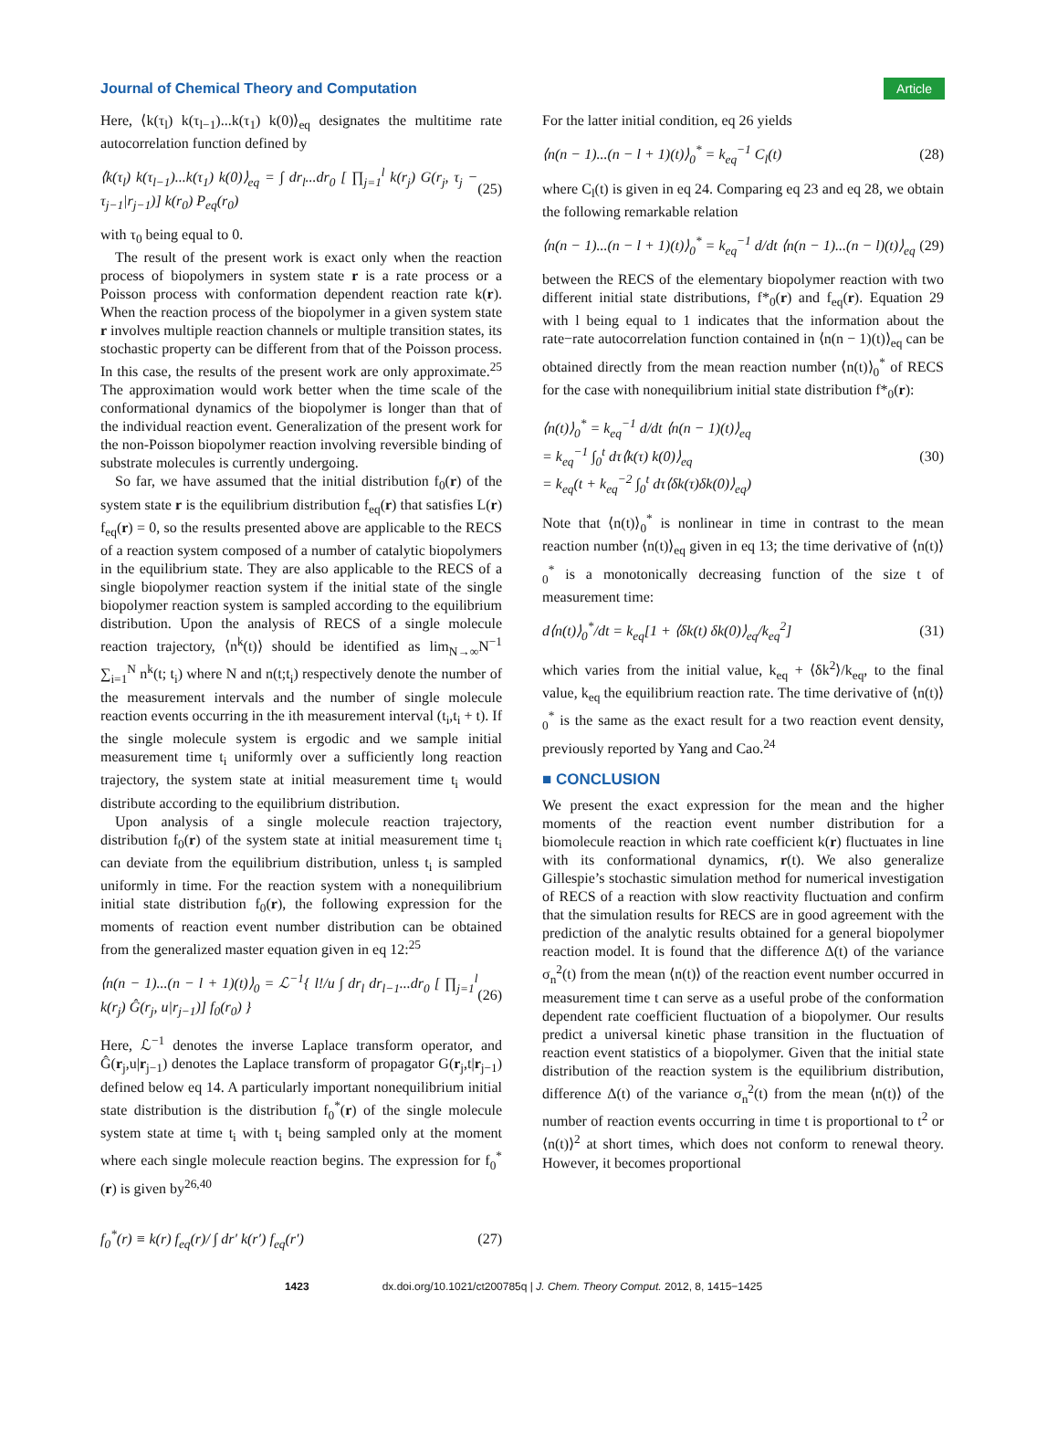Journal of Chemical Theory and Computation Article
Here, ⟨k(τ<sub>l</sub>) k(τ<sub>l−1</sub>)...k(τ<sub>1</sub>) k(0)⟩<sub>eq</sub> designates the multitime rate autocorrelation function defined by
⟨k(τ<sub>l</sub>) k(τ<sub>l−1</sub>)...k(τ<sub>1</sub>) k(0)⟩<sub>eq</sub> = ∫ dr<sub>l</sub>...dr<sub>0</sub> [ ∏<sub>j=1</sub><sup>l</sup> k(r<sub>j</sub>) G(r<sub>j</sub>, τ<sub>j</sub> − τ<sub>j−1</sub>|r<sub>j−1</sub>)] k(r<sub>0</sub>) P<sub>eq</sub>(r<sub>0</sub>) (25)
with τ<sub>0</sub> being equal to 0.
The result of the present work is exact only when the reaction process of biopolymers in system state r is a rate process or a Poisson process with conformation dependent reaction rate k(r). When the reaction process of the biopolymer in a given system state r involves multiple reaction channels or multiple transition states, its stochastic property can be different from that of the Poisson process. In this case, the results of the present work are only approximate.<sup>25</sup> The approximation would work better when the time scale of the conformational dynamics of the biopolymer is longer than that of the individual reaction event. Generalization of the present work for the non-Poisson biopolymer reaction involving reversible binding of substrate molecules is currently undergoing.
So far, we have assumed that the initial distribution f<sub>0</sub>(r) of the system state r is the equilibrium distribution f<sub>eq</sub>(r) that satisfies L(r) f<sub>eq</sub>(r) = 0, so the results presented above are applicable to the RECS of a reaction system composed of a number of catalytic biopolymers in the equilibrium state. They are also applicable to the RECS of a single biopolymer reaction system if the initial state of the single biopolymer reaction system is sampled according to the equilibrium distribution. Upon the analysis of RECS of a single molecule reaction trajectory, ⟨n<sup>k</sup>(t)⟩ should be identified as lim<sub>N→∞</sub>N<sup>−1</sup> ∑<sub>i=1</sub><sup>N</sup> n<sup>k</sup>(t; t<sub>i</sub>) where N and n(t;t<sub>i</sub>) respectively denote the number of the measurement intervals and the number of single molecule reaction events occurring in the ith measurement interval (t<sub>i</sub>,t<sub>i</sub> + t). If the single molecule system is ergodic and we sample initial measurement time t<sub>i</sub> uniformly over a sufficiently long reaction trajectory, the system state at initial measurement time t<sub>i</sub> would distribute according to the equilibrium distribution.
Upon analysis of a single molecule reaction trajectory, distribution f<sub>0</sub>(r) of the system state at initial measurement time t<sub>i</sub> can deviate from the equilibrium distribution, unless t<sub>i</sub> is sampled uniformly in time. For the reaction system with a nonequilibrium initial state distribution f<sub>0</sub>(r), the following expression for the moments of reaction event number distribution can be obtained from the generalized master equation given in eq 12:<sup>25</sup>
⟨n(n − 1)...(n − l + 1)(t)⟩<sub>0</sub> = ℒ<sup>−1</sup>{ l!/u ∫ dr<sub>l</sub> dr<sub>l−1</sub>...dr<sub>0</sub> [ ∏<sub>j=1</sub><sup>l</sup> k(r<sub>j</sub>) Ĝ(r<sub>j</sub>, u|r<sub>j−1</sub>)] f<sub>0</sub>(r<sub>0</sub>) } (26)
Here, ℒ<sup>−1</sup> denotes the inverse Laplace transform operator, and Ĝ(r<sub>j</sub>,u|r<sub>j−1</sub>) denotes the Laplace transform of propagator G(r<sub>j</sub>,t|r<sub>j−1</sub>) defined below eq 14. A particularly important nonequilibrium initial state distribution is the distribution f<sub>0</sub><sup>*</sup>(r) of the single molecule system state at time t<sub>i</sub> with t<sub>i</sub> being sampled only at the moment where each single molecule reaction begins. The expression for f<sub>0</sub><sup>*</sup>(r) is given by<sup>26,40</sup>
f<sub>0</sub><sup>*</sup>(r) ≡ k(r) f<sub>eq</sub>(r)/ ∫ dr′ k(r′) f<sub>eq</sub>(r′) (27)
For the latter initial condition, eq 26 yields
⟨n(n − 1)...(n − l + 1)(t)⟩<sub>0</sub><sup>*</sup> = k<sub>eq</sub><sup>−1</sup> C<sub>l</sub>(t) (28)
where C<sub>l</sub>(t) is given in eq 24. Comparing eq 23 and eq 28, we obtain the following remarkable relation
⟨n(n − 1)...(n − l + 1)(t)⟩<sub>0</sub><sup>*</sup> = k<sub>eq</sub><sup>−1</sup> d/dt ⟨n(n − 1)...(n − l)(t)⟩<sub>eq</sub> (29)
between the RECS of the elementary biopolymer reaction with two different initial state distributions, f*<sub>0</sub>(r) and f<sub>eq</sub>(r). Equation 29 with l being equal to 1 indicates that the information about the rate−rate autocorrelation function contained in ⟨n(n − 1)(t)⟩<sub>eq</sub> can be obtained directly from the mean reaction number ⟨n(t)⟩<sub>0</sub><sup>*</sup> of RECS for the case with nonequilibrium initial state distribution f*<sub>0</sub>(r):
⟨n(t)⟩<sub>0</sub><sup>*</sup> = k<sub>eq</sub><sup>−1</sup> d/dt ⟨n(n − 1)(t)⟩<sub>eq</sub>
= k<sub>eq</sub><sup>−1</sup> ∫<sub>0</sub><sup>t</sup> dτ⟨k(τ) k(0)⟩<sub>eq</sub>
= k<sub>eq</sub>(t + k<sub>eq</sub><sup>−2</sup> ∫<sub>0</sub><sup>t</sup> dτ⟨δk(τ)δk(0)⟩<sub>eq</sub>) (30)
Note that ⟨n(t)⟩<sub>0</sub><sup>*</sup> is nonlinear in time in contrast to the mean reaction number ⟨n(t)⟩<sub>eq</sub> given in eq 13; the time derivative of ⟨n(t)⟩<sub>0</sub><sup>*</sup> is a monotonically decreasing function of the size t of measurement time:
d⟨n(t)⟩<sub>0</sub><sup>*</sup>/dt = k<sub>eq</sub>[1 + ⟨δk(t) δk(0)⟩<sub>eq</sub>/k<sub>eq</sub><sup>2</sup>] (31)
which varies from the initial value, k<sub>eq</sub> + ⟨δk<sup>2</sup>⟩/k<sub>eq</sub>, to the final value, k<sub>eq</sub> the equilibrium reaction rate. The time derivative of ⟨n(t)⟩<sub>0</sub><sup>*</sup> is the same as the exact result for a two reaction event density, previously reported by Yang and Cao.<sup>24</sup>
■ CONCLUSION
We present the exact expression for the mean and the higher moments of the reaction event number distribution for a biomolecule reaction in which rate coefficient k(r) fluctuates in line with its conformational dynamics, r(t). We also generalize Gillespie’s stochastic simulation method for numerical investigation of RECS of a reaction with slow reactivity fluctuation and confirm that the simulation results for RECS are in good agreement with the prediction of the analytic results obtained for a general biopolymer reaction model. It is found that the difference Δ(t) of the variance σ<sub>n</sub><sup>2</sup>(t) from the mean ⟨n(t)⟩ of the reaction event number occurred in measurement time t can serve as a useful probe of the conformation dependent rate coefficient fluctuation of a biopolymer. Our results predict a universal kinetic phase transition in the fluctuation of reaction event statistics of a biopolymer. Given that the initial state distribution of the reaction system is the equilibrium distribution, difference Δ(t) of the variance σ<sub>n</sub><sup>2</sup>(t) from the mean ⟨n(t)⟩ of the number of reaction events occurring in time t is proportional to t<sup>2</sup> or ⟨n(t)⟩<sup>2</sup> at short times, which does not conform to renewal theory. However, it becomes proportional
1423 dx.doi.org/10.1021/ct200785q | J. Chem. Theory Comput. 2012, 8, 1415−1425